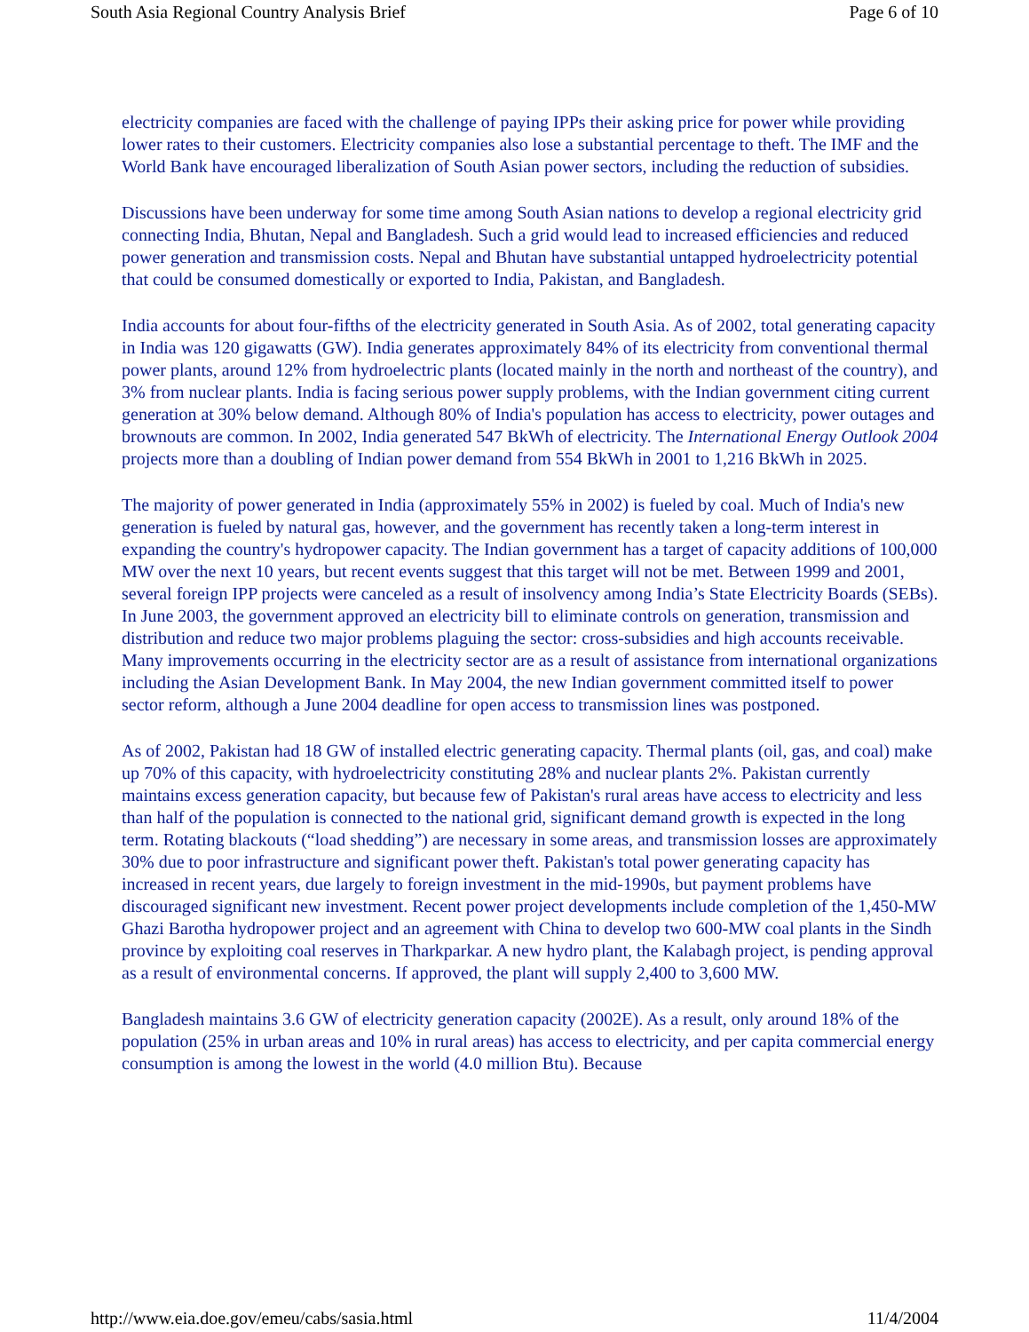South Asia Regional Country Analysis Brief Page 6 of 10
electricity companies are faced with the challenge of paying IPPs their asking price for power while providing lower rates to their customers. Electricity companies also lose a substantial percentage to theft. The IMF and the World Bank have encouraged liberalization of South Asian power sectors, including the reduction of subsidies.
Discussions have been underway for some time among South Asian nations to develop a regional electricity grid connecting India, Bhutan, Nepal and Bangladesh. Such a grid would lead to increased efficiencies and reduced power generation and transmission costs. Nepal and Bhutan have substantial untapped hydroelectricity potential that could be consumed domestically or exported to India, Pakistan, and Bangladesh.
India accounts for about four-fifths of the electricity generated in South Asia. As of 2002, total generating capacity in India was 120 gigawatts (GW). India generates approximately 84% of its electricity from conventional thermal power plants, around 12% from hydroelectric plants (located mainly in the north and northeast of the country), and 3% from nuclear plants. India is facing serious power supply problems, with the Indian government citing current generation at 30% below demand. Although 80% of India's population has access to electricity, power outages and brownouts are common. In 2002, India generated 547 BkWh of electricity. The International Energy Outlook 2004 projects more than a doubling of Indian power demand from 554 BkWh in 2001 to 1,216 BkWh in 2025.
The majority of power generated in India (approximately 55% in 2002) is fueled by coal. Much of India's new generation is fueled by natural gas, however, and the government has recently taken a long-term interest in expanding the country's hydropower capacity. The Indian government has a target of capacity additions of 100,000 MW over the next 10 years, but recent events suggest that this target will not be met. Between 1999 and 2001, several foreign IPP projects were canceled as a result of insolvency among India’s State Electricity Boards (SEBs). In June 2003, the government approved an electricity bill to eliminate controls on generation, transmission and distribution and reduce two major problems plaguing the sector: cross-subsidies and high accounts receivable. Many improvements occurring in the electricity sector are as a result of assistance from international organizations including the Asian Development Bank. In May 2004, the new Indian government committed itself to power sector reform, although a June 2004 deadline for open access to transmission lines was postponed.
As of 2002, Pakistan had 18 GW of installed electric generating capacity. Thermal plants (oil, gas, and coal) make up 70% of this capacity, with hydroelectricity constituting 28% and nuclear plants 2%. Pakistan currently maintains excess generation capacity, but because few of Pakistan's rural areas have access to electricity and less than half of the population is connected to the national grid, significant demand growth is expected in the long term. Rotating blackouts (“load shedding”) are necessary in some areas, and transmission losses are approximately 30% due to poor infrastructure and significant power theft. Pakistan's total power generating capacity has increased in recent years, due largely to foreign investment in the mid-1990s, but payment problems have discouraged significant new investment. Recent power project developments include completion of the 1,450-MW Ghazi Barotha hydropower project and an agreement with China to develop two 600-MW coal plants in the Sindh province by exploiting coal reserves in Tharkparkar. A new hydro plant, the Kalabagh project, is pending approval as a result of environmental concerns. If approved, the plant will supply 2,400 to 3,600 MW.
Bangladesh maintains 3.6 GW of electricity generation capacity (2002E). As a result, only around 18% of the population (25% in urban areas and 10% in rural areas) has access to electricity, and per capita commercial energy consumption is among the lowest in the world (4.0 million Btu). Because
http://www.eia.doe.gov/emeu/cabs/sasia.html 11/4/2004